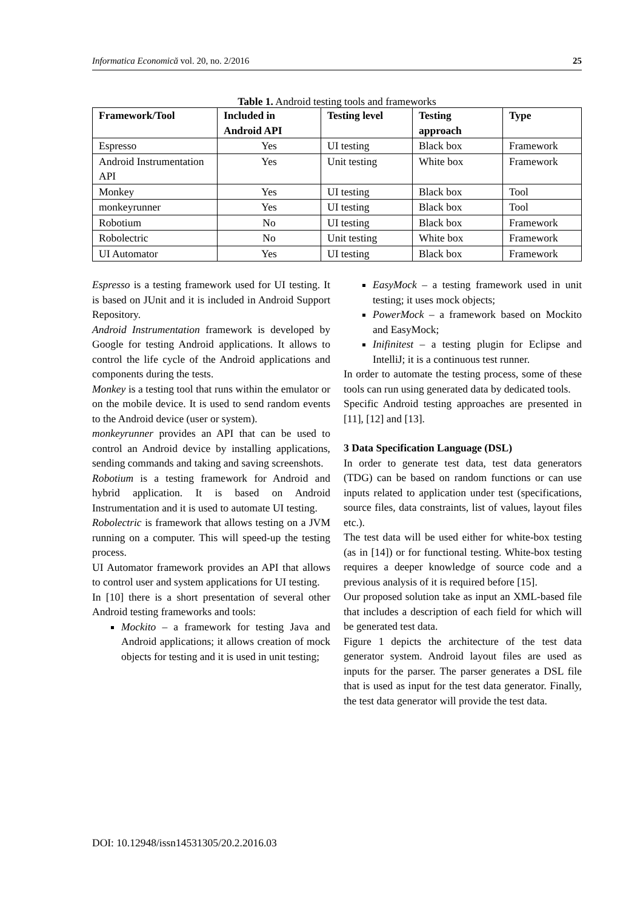Informatica Economică vol. 20, no. 2/2016 25
Table 1. Android testing tools and frameworks
| Framework/Tool | Included in Android API | Testing level | Testing approach | Type |
| --- | --- | --- | --- | --- |
| Espresso | Yes | UI testing | Black box | Framework |
| Android Instrumentation API | Yes | Unit testing | White box | Framework |
| Monkey | Yes | UI testing | Black box | Tool |
| monkeyrunner | Yes | UI testing | Black box | Tool |
| Robotium | No | UI testing | Black box | Framework |
| Robolectric | No | Unit testing | White box | Framework |
| UI Automator | Yes | UI testing | Black box | Framework |
Espresso is a testing framework used for UI testing. It is based on JUnit and it is included in Android Support Repository.
Android Instrumentation framework is developed by Google for testing Android applications. It allows to control the life cycle of the Android applications and components during the tests.
Monkey is a testing tool that runs within the emulator or on the mobile device. It is used to send random events to the Android device (user or system).
monkeyrunner provides an API that can be used to control an Android device by installing applications, sending commands and taking and saving screenshots.
Robotium is a testing framework for Android and hybrid application. It is based on Android Instrumentation and it is used to automate UI testing.
Robolectric is framework that allows testing on a JVM running on a computer. This will speed-up the testing process.
UI Automator framework provides an API that allows to control user and system applications for UI testing.
In [10] there is a short presentation of several other Android testing frameworks and tools:
Mockito – a framework for testing Java and Android applications; it allows creation of mock objects for testing and it is used in unit testing;
EasyMock – a testing framework used in unit testing; it uses mock objects;
PowerMock – a framework based on Mockito and EasyMock;
Inifinitest – a testing plugin for Eclipse and IntelliJ; it is a continuous test runner.
In order to automate the testing process, some of these tools can run using generated data by dedicated tools.
Specific Android testing approaches are presented in [11], [12] and [13].
3 Data Specification Language (DSL)
In order to generate test data, test data generators (TDG) can be based on random functions or can use inputs related to application under test (specifications, source files, data constraints, list of values, layout files etc.).
The test data will be used either for white-box testing (as in [14]) or for functional testing. White-box testing requires a deeper knowledge of source code and a previous analysis of it is required before [15].
Our proposed solution take as input an XML-based file that includes a description of each field for which will be generated test data.
Figure 1 depicts the architecture of the test data generator system. Android layout files are used as inputs for the parser. The parser generates a DSL file that is used as input for the test data generator. Finally, the test data generator will provide the test data.
DOI: 10.12948/issn14531305/20.2.2016.03